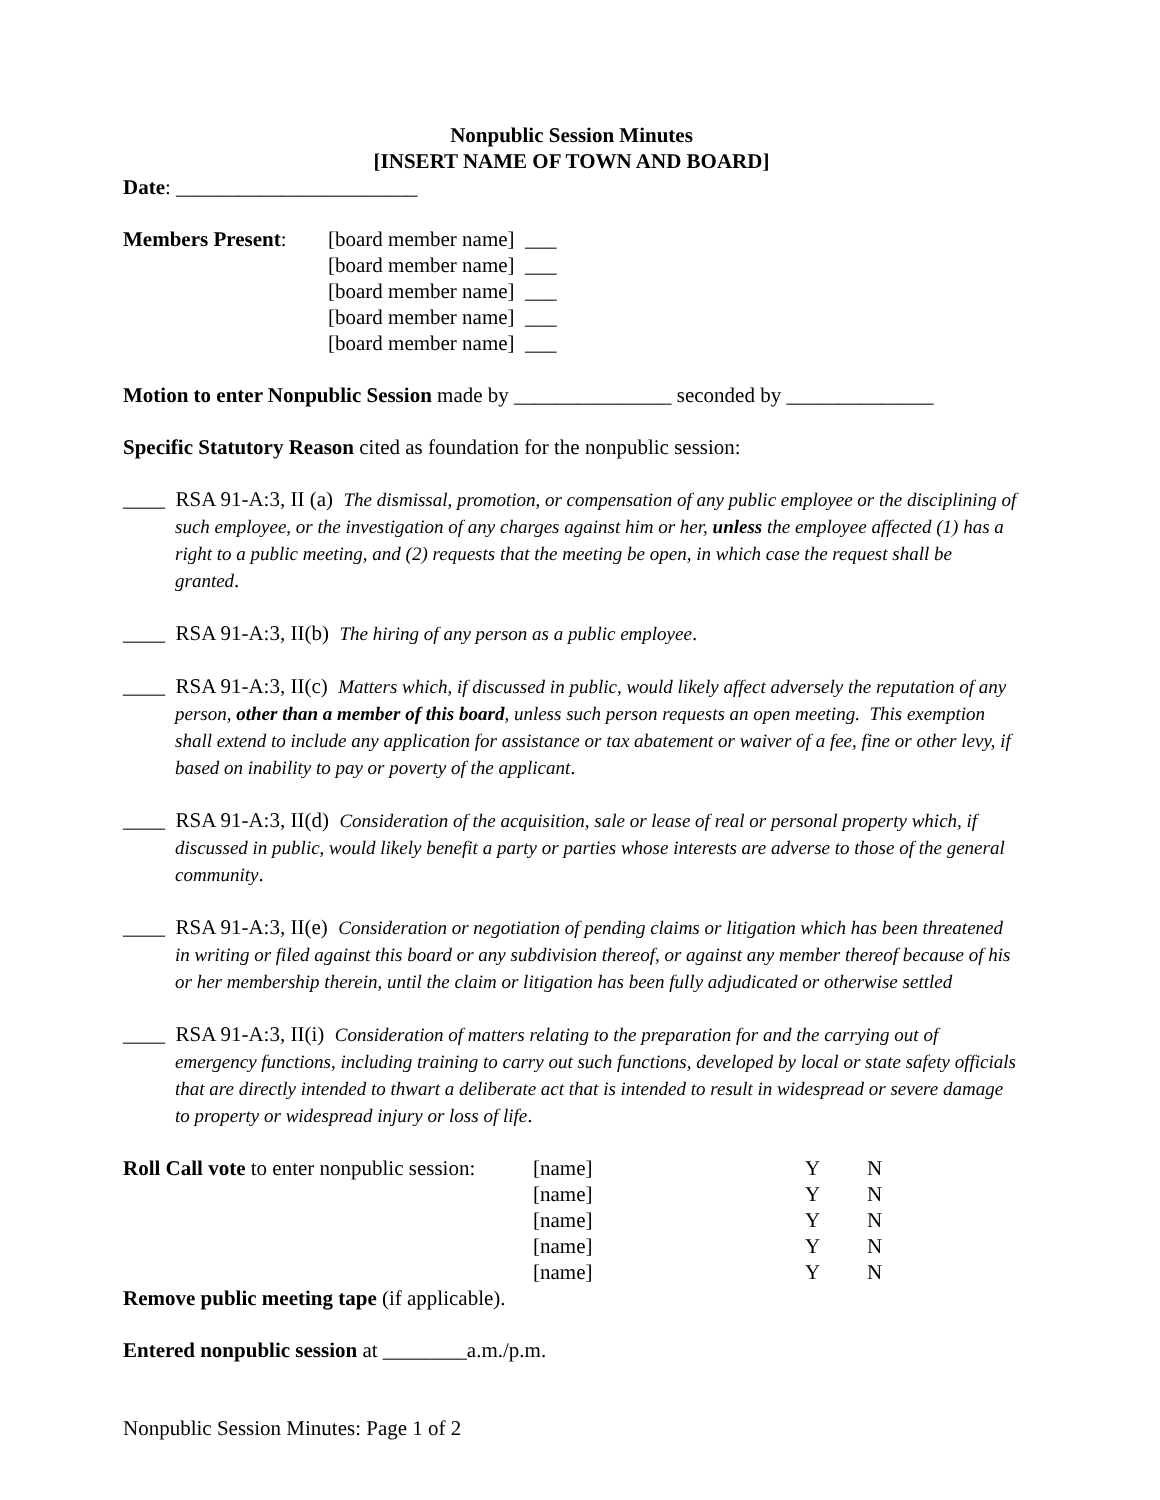Nonpublic Session Minutes
[INSERT NAME OF TOWN AND BOARD]
Date: _______________________
| Members Present : | [board member name] ___ [board member name] ___ [board member name] ___ [board member name] ___ [board member name] ___ |
Motion to enter Nonpublic Session made by _______________ seconded by ______________
Specific Statutory Reason cited as foundation for the nonpublic session:
____ RSA 91-A:3, II (a) The dismissal, promotion, or compensation of any public employee or the disciplining of such employee, or the investigation of any charges against him or her, unless the employee affected (1) has a right to a public meeting, and (2) requests that the meeting be open, in which case the request shall be granted.
____ RSA 91-A:3, II(b) The hiring of any person as a public employee.
____ RSA 91-A:3, II(c) Matters which, if discussed in public, would likely affect adversely the reputation of any person, other than a member of this board, unless such person requests an open meeting. This exemption shall extend to include any application for assistance or tax abatement or waiver of a fee, fine or other levy, if based on inability to pay or poverty of the applicant.
____ RSA 91-A:3, II(d) Consideration of the acquisition, sale or lease of real or personal property which, if discussed in public, would likely benefit a party or parties whose interests are adverse to those of the general community.
____ RSA 91-A:3, II(e) Consideration or negotiation of pending claims or litigation which has been threatened in writing or filed against this board or any subdivision thereof, or against any member thereof because of his or her membership therein, until the claim or litigation has been fully adjudicated or otherwise settled
____ RSA 91-A:3, II(i) Consideration of matters relating to the preparation for and the carrying out of emergency functions, including training to carry out such functions, developed by local or state safety officials that are directly intended to thwart a deliberate act that is intended to result in widespread or severe damage to property or widespread injury or loss of life.
| Roll Call vote to enter nonpublic session: | [name] | Y | N |
| | [name] | Y | N |
| | [name] | Y | N |
| | [name] | Y | N |
| | [name] | Y | N |
Remove public meeting tape (if applicable).
Entered nonpublic session at ________a.m./p.m.
Nonpublic Session Minutes: Page 1 of 2